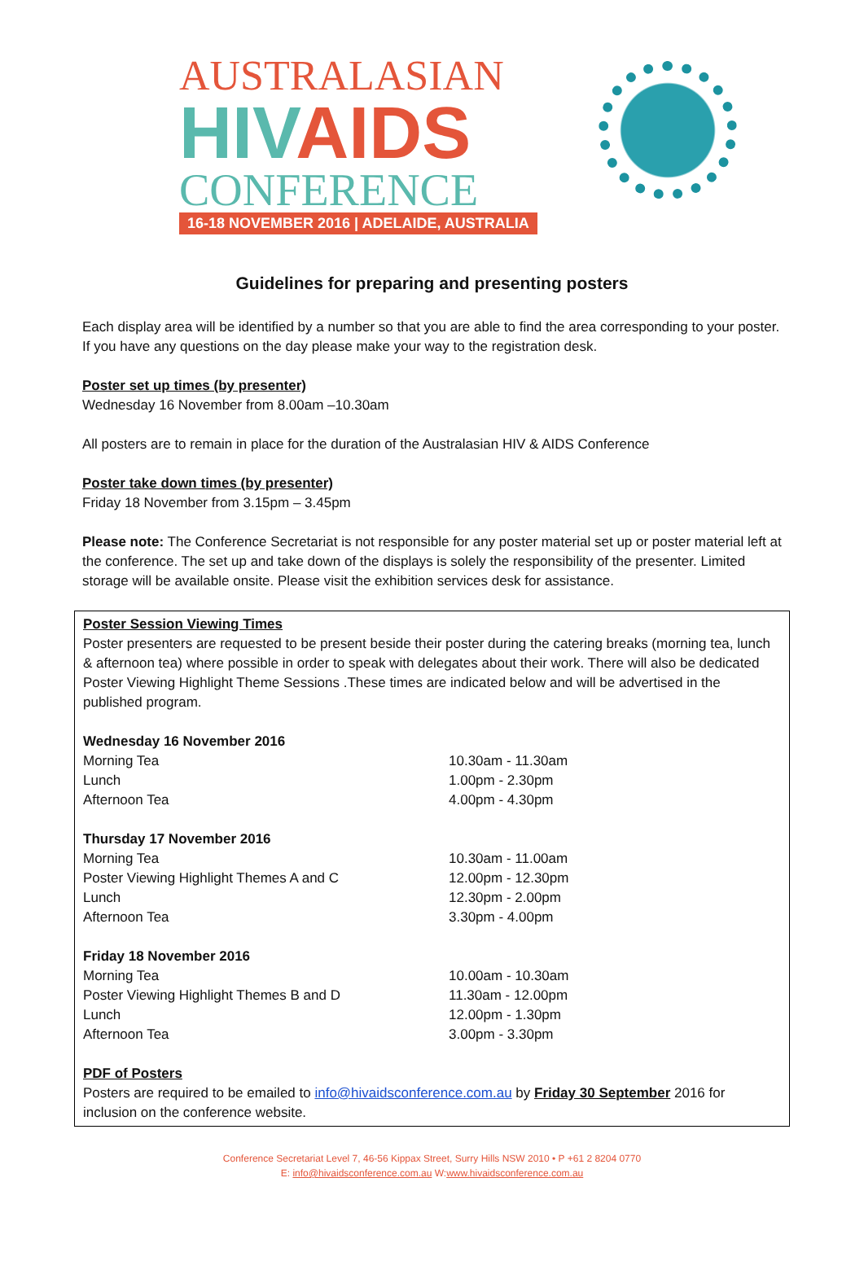AUSTRALASIAN
HIVAIDS
CONFERENCE
16-18 NOVEMBER 2016 | ADELAIDE, AUSTRALIA
Guidelines for preparing and presenting posters
Each display area will be identified by a number so that you are able to find the area corresponding to your poster. If you have any questions on the day please make your way to the registration desk.
Poster set up times (by presenter)
Wednesday 16 November from 8.00am –10.30am
All posters are to remain in place for the duration of the Australasian HIV & AIDS Conference
Poster take down times (by presenter)
Friday 18 November from 3.15pm – 3.45pm
Please note: The Conference Secretariat is not responsible for any poster material set up or poster material left at the conference. The set up and take down of the displays is solely the responsibility of the presenter. Limited storage will be available onsite. Please visit the exhibition services desk for assistance.
Poster Session Viewing Times
Poster presenters are requested to be present beside their poster during the catering breaks (morning tea, lunch & afternoon tea) where possible in order to speak with delegates about their work. There will also be dedicated Poster Viewing Highlight Theme Sessions .These times are indicated below and will be advertised in the published program.
| Wednesday 16 November 2016 | |
| Morning Tea | 10.30am - 11.30am |
| Lunch | 1.00pm - 2.30pm |
| Afternoon Tea | 4.00pm - 4.30pm |
| Thursday 17 November 2016 | |
| Morning Tea | 10.30am - 11.00am |
| Poster Viewing Highlight Themes A and C | 12.00pm - 12.30pm |
| Lunch | 12.30pm - 2.00pm |
| Afternoon Tea | 3.30pm - 4.00pm |
| Friday 18 November 2016 | |
| Morning Tea | 10.00am - 10.30am |
| Poster Viewing Highlight Themes B and D | 11.30am - 12.00pm |
| Lunch | 12.00pm - 1.30pm |
| Afternoon Tea | 3.00pm - 3.30pm |
PDF of Posters
Posters are required to be emailed to info@hivaidsconference.com.au by Friday 30 September 2016 for inclusion on the conference website.
Conference Secretariat Level 7, 46-56 Kippax Street, Surry Hills NSW 2010 • P +61 2 8204 0770
E: info@hivaidsconference.com.au W:www.hivaidsconference.com.au